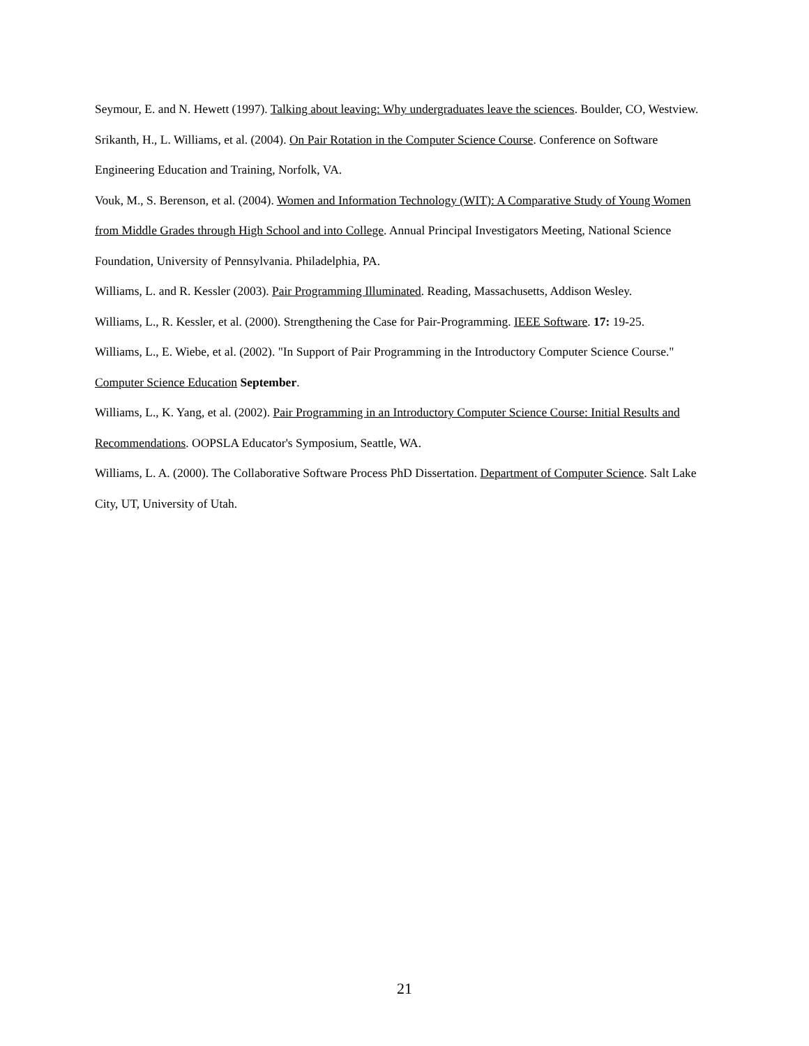Seymour, E. and N. Hewett (1997). Talking about leaving: Why undergraduates leave the sciences. Boulder, CO, Westview.
Srikanth, H., L. Williams, et al. (2004). On Pair Rotation in the Computer Science Course. Conference on Software Engineering Education and Training, Norfolk, VA.
Vouk, M., S. Berenson, et al. (2004). Women and Information Technology (WIT): A Comparative Study of Young Women from Middle Grades through High School and into College. Annual Principal Investigators Meeting, National Science Foundation, University of Pennsylvania. Philadelphia, PA.
Williams, L. and R. Kessler (2003). Pair Programming Illuminated. Reading, Massachusetts, Addison Wesley.
Williams, L., R. Kessler, et al. (2000). Strengthening the Case for Pair-Programming. IEEE Software. 17: 19-25.
Williams, L., E. Wiebe, et al. (2002). "In Support of Pair Programming in the Introductory Computer Science Course." Computer Science Education September.
Williams, L., K. Yang, et al. (2002). Pair Programming in an Introductory Computer Science Course: Initial Results and Recommendations. OOPSLA Educator's Symposium, Seattle, WA.
Williams, L. A. (2000). The Collaborative Software Process PhD Dissertation. Department of Computer Science. Salt Lake City, UT, University of Utah.
21